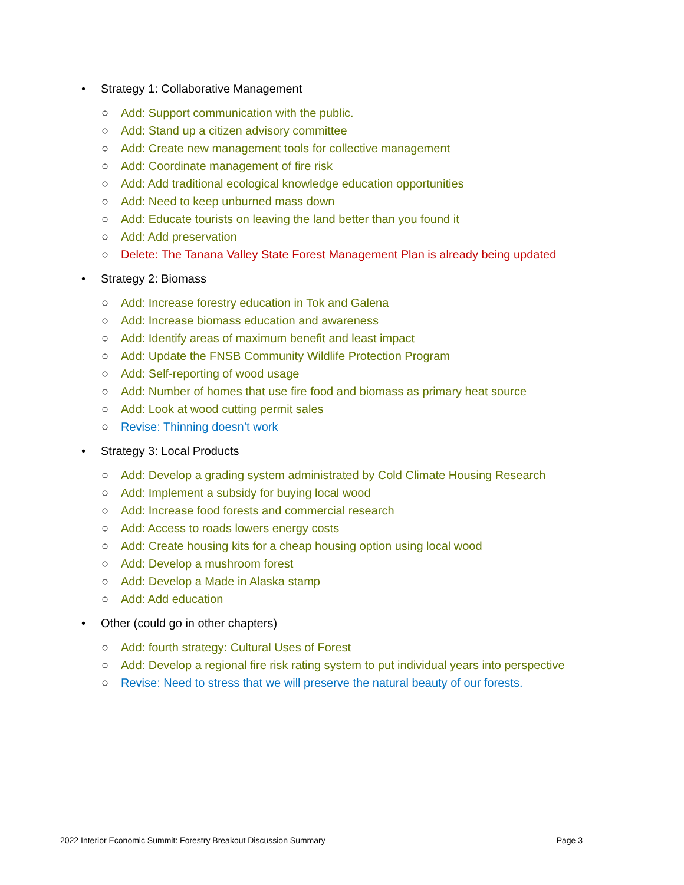• Strategy 1: Collaborative Management
○ Add: Support communication with the public.
○ Add: Stand up a citizen advisory committee
○ Add: Create new management tools for collective management
○ Add: Coordinate management of fire risk
○ Add: Add traditional ecological knowledge education opportunities
○ Add: Need to keep unburned mass down
○ Add: Educate tourists on leaving the land better than you found it
○ Add: Add preservation
○ Delete: The Tanana Valley State Forest Management Plan is already being updated
• Strategy 2: Biomass
○ Add: Increase forestry education in Tok and Galena
○ Add: Increase biomass education and awareness
○ Add: Identify areas of maximum benefit and least impact
○ Add: Update the FNSB Community Wildlife Protection Program
○ Add: Self-reporting of wood usage
○ Add: Number of homes that use fire food and biomass as primary heat source
○ Add: Look at wood cutting permit sales
○ Revise: Thinning doesn’t work
• Strategy 3: Local Products
○ Add: Develop a grading system administrated by Cold Climate Housing Research
○ Add: Implement a subsidy for buying local wood
○ Add: Increase food forests and commercial research
○ Add: Access to roads lowers energy costs
○ Add: Create housing kits for a cheap housing option using local wood
○ Add: Develop a mushroom forest
○ Add: Develop a Made in Alaska stamp
○ Add: Add education
• Other (could go in other chapters)
○ Add: fourth strategy: Cultural Uses of Forest
○ Add: Develop a regional fire risk rating system to put individual years into perspective
○ Revise: Need to stress that we will preserve the natural beauty of our forests.
2022 Interior Economic Summit: Forestry Breakout Discussion Summary Page 3